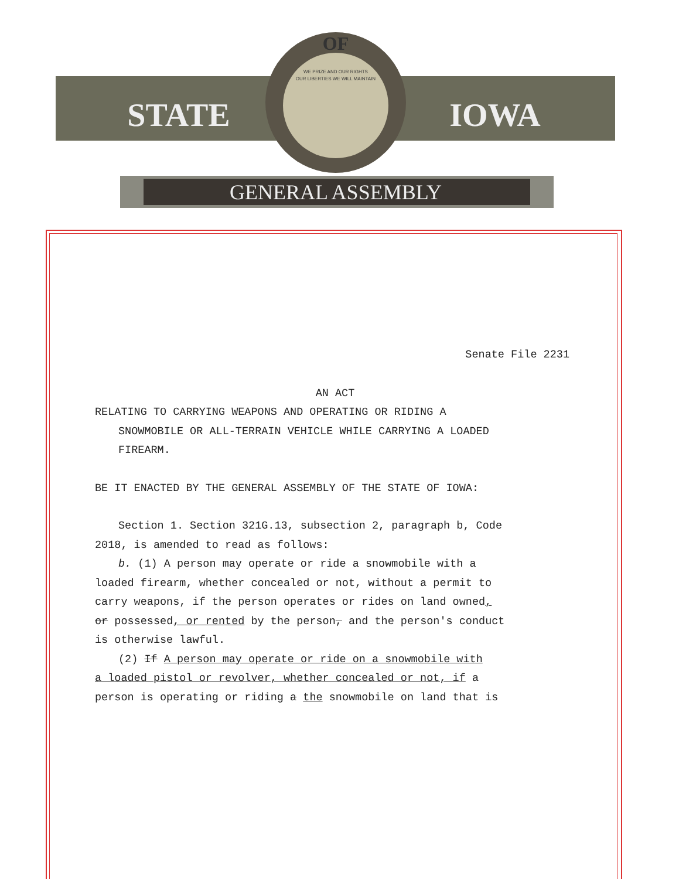GENERAL ASSEMBLY
STATE
IOWA
OF
WE PRIZE AND OUR RIGHTS
OUR LIBERTIES WE WILL MAINTAIN
Senate File 2231
AN ACT
RELATING TO CARRYING WEAPONS AND OPERATING OR RIDING A
SNOWMOBILE OR ALL-TERRAIN VEHICLE WHILE CARRYING A LOADED
FIREARM.
BE IT ENACTED BY THE GENERAL ASSEMBLY OF THE STATE OF IOWA:
Section 1. Section 321G.13, subsection 2, paragraph b, Code
2018, is amended to read as follows:
b. (1) A person may operate or ride a snowmobile with a
loaded firearm, whether concealed or not, without a permit to
carry weapons, if the person operates or rides on land owned,
or possessed, or rented by the person, and the person's conduct
is otherwise lawful.
(2) If A person may operate or ride on a snowmobile with
a loaded pistol or revolver, whether concealed or not, if a
person is operating or riding a the snowmobile on land that is